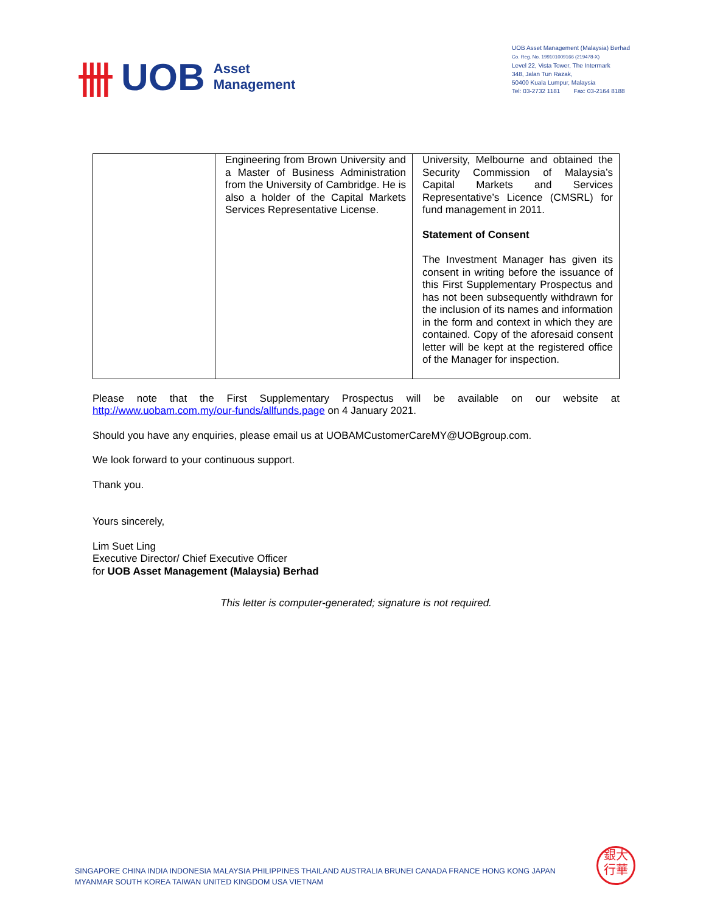卌 UOB Asset
Management
UOB Asset Management (Malaysia) Berhad
Co. Reg. No. 199101009166 (219478-X)
Level 22, Vista Tower, The Intermark
348, Jalan Tun Razak,
50400 Kuala Lumpur, Malaysia
Tel: 03-2732 1181 Fax: 03-2164 8188
| | Engineering from Brown University and a Master of Business Administration from the University of Cambridge. He is also a holder of the Capital Markets Services Representative License. | University, Melbourne and obtained the Security Commission of Malaysia’s Capital Markets and Services Representative’s Licence (CMSRL) for fund management in 2011. Statement of Consent The Investment Manager has given its consent in writing before the issuance of this First Supplementary Prospectus and has not been subsequently withdrawn for the inclusion of its names and information in the form and context in which they are contained. Copy of the aforesaid consent letter will be kept at the registered office of the Manager for inspection. |
Please note that the First Supplementary Prospectus will be available on our website at http://www.uobam.com.my/our-funds/allfunds.page on 4 January 2021.
Should you have any enquiries, please email us at UOBAMCustomerCareMY@UOBgroup.com.
We look forward to your continuous support.
Thank you.
Yours sincerely,
Lim Suet Ling
Executive Director/ Chief Executive Officer
for UOB Asset Management (Malaysia) Berhad
This letter is computer-generated; signature is not required.
SINGAPORE CHINA INDIA INDONESIA MALAYSIA PHILIPPINES THAILAND AUSTRALIA BRUNEI CANADA FRANCE HONG KONG JAPAN
MYANMAR SOUTH KOREA TAIWAN UNITED KINGDOM USA VIETNAM
銀大
行華